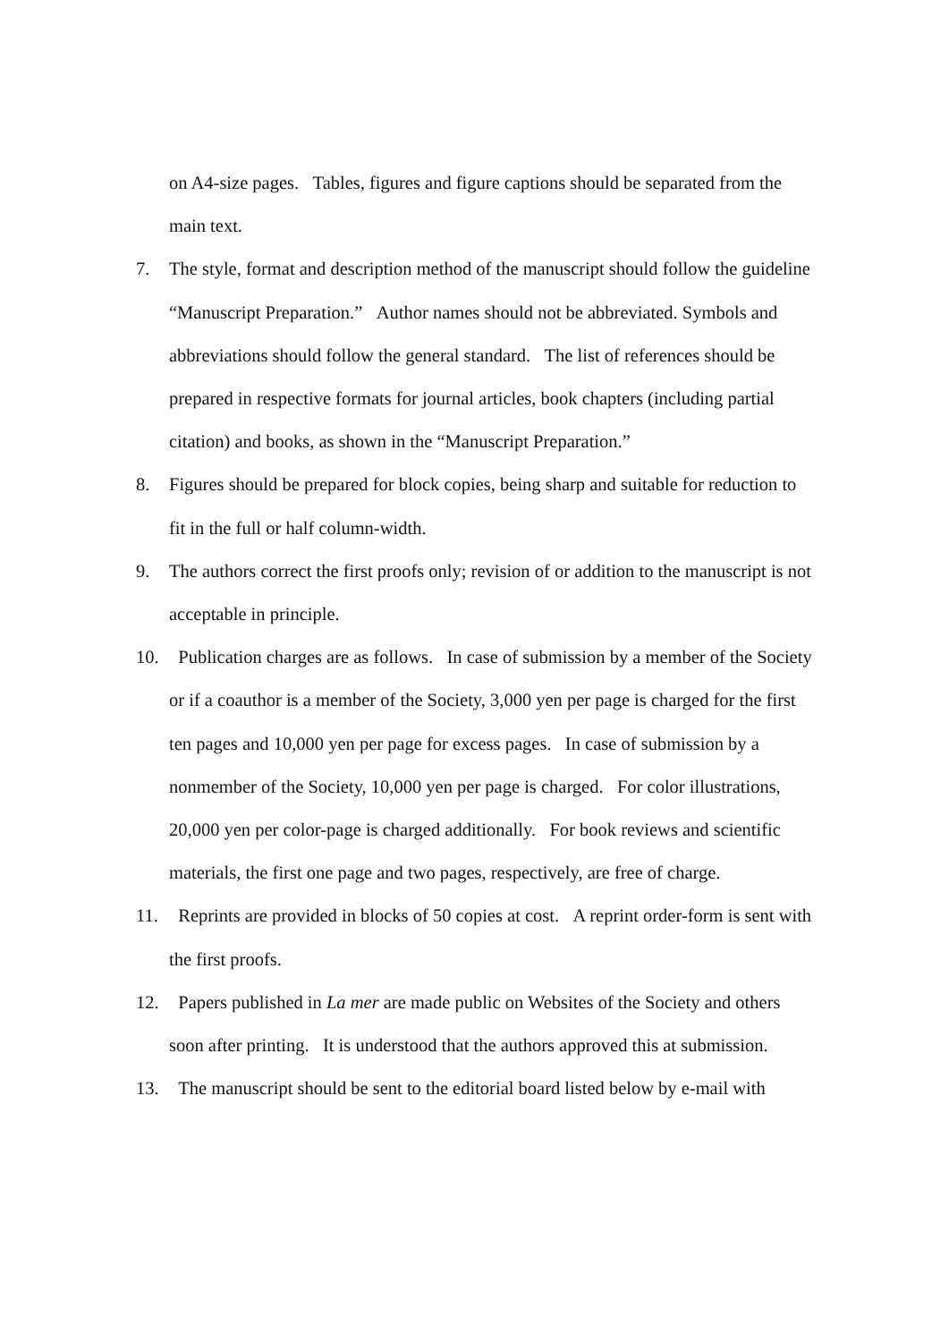on A4-size pages. Tables, figures and figure captions should be separated from the main text.
7. The style, format and description method of the manuscript should follow the guideline “Manuscript Preparation.” Author names should not be abbreviated. Symbols and abbreviations should follow the general standard. The list of references should be prepared in respective formats for journal articles, book chapters (including partial citation) and books, as shown in the “Manuscript Preparation.”
8. Figures should be prepared for block copies, being sharp and suitable for reduction to fit in the full or half column-width.
9. The authors correct the first proofs only; revision of or addition to the manuscript is not acceptable in principle.
10. Publication charges are as follows. In case of submission by a member of the Society or if a coauthor is a member of the Society, 3,000 yen per page is charged for the first ten pages and 10,000 yen per page for excess pages. In case of submission by a nonmember of the Society, 10,000 yen per page is charged. For color illustrations, 20,000 yen per color-page is charged additionally. For book reviews and scientific materials, the first one page and two pages, respectively, are free of charge.
11. Reprints are provided in blocks of 50 copies at cost. A reprint order-form is sent with the first proofs.
12. Papers published in La mer are made public on Websites of the Society and others soon after printing. It is understood that the authors approved this at submission.
13. The manuscript should be sent to the editorial board listed below by e-mail with